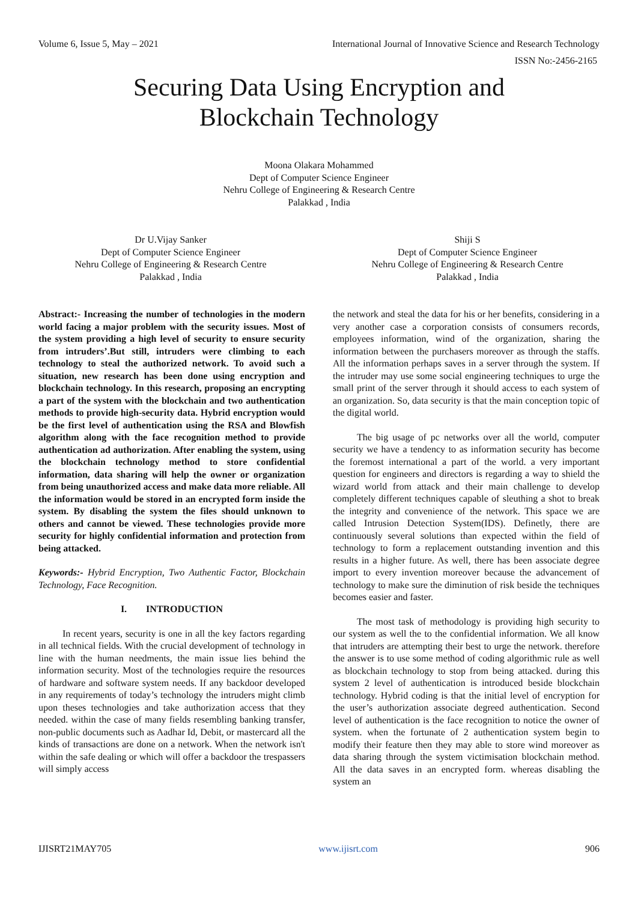Volume 6, Issue 5, May – 2021 International Journal of Innovative Science and Research Technology
ISSN No:-2456-2165
Securing Data Using Encryption and
Blockchain Technology
Moona Olakara Mohammed
Dept of Computer Science Engineer
Nehru College of Engineering & Research Centre
Palakkad , India
Dr U.Vijay Sanker
Dept of Computer Science Engineer
Nehru College of Engineering & Research Centre
Palakkad , India
Shiji S
Dept of Computer Science Engineer
Nehru College of Engineering & Research Centre
Palakkad , India
Abstract:- Increasing the number of technologies in the modern world facing a major problem with the security issues. Most of the system providing a high level of security to ensure security from intruders’.But still, intruders were climbing to each technology to steal the authorized network. To avoid such a situation, new research has been done using encryption and blockchain technology. In this research, proposing an encrypting a part of the system with the blockchain and two authentication methods to provide high-security data. Hybrid encryption would be the first level of authentication using the RSA and Blowfish algorithm along with the face recognition method to provide authentication ad authorization. After enabling the system, using the blockchain technology method to store confidential information, data sharing will help the owner or organization from being unauthorized access and make data more reliable. All the information would be stored in an encrypted form inside the system. By disabling the system the files should unknown to others and cannot be viewed. These technologies provide more security for highly confidential information and protection from being attacked.
Keywords:- Hybrid Encryption, Two Authentic Factor, Blockchain Technology, Face Recognition.
I. INTRODUCTION
In recent years, security is one in all the key factors regarding in all technical fields. With the crucial development of technology in line with the human needments, the main issue lies behind the information security. Most of the technologies require the resources of hardware and software system needs. If any backdoor developed in any requirements of today’s technology the intruders might climb upon theses technologies and take authorization access that they needed. within the case of many fields resembling banking transfer, non-public documents such as Aadhar Id, Debit, or mastercard all the kinds of transactions are done on a network. When the network isn't within the safe dealing or which will offer a backdoor the trespassers will simply access
the network and steal the data for his or her benefits, considering in a very another case a corporation consists of consumers records, employees information, wind of the organization, sharing the information between the purchasers moreover as through the staffs. All the information perhaps saves in a server through the system. If the intruder may use some social engineering techniques to urge the small print of the server through it should access to each system of an organization. So, data security is that the main conception topic of the digital world.
The big usage of pc networks over all the world, computer security we have a tendency to as information security has become the foremost international a part of the world. a very important question for engineers and directors is regarding a way to shield the wizard world from attack and their main challenge to develop completely different techniques capable of sleuthing a shot to break the integrity and convenience of the network. This space we are called Intrusion Detection System(IDS). Definetly, there are continuously several solutions than expected within the field of technology to form a replacement outstanding invention and this results in a higher future. As well, there has been associate degree import to every invention moreover because the advancement of technology to make sure the diminution of risk beside the techniques becomes easier and faster.
The most task of methodology is providing high security to our system as well the to the confidential information. We all know that intruders are attempting their best to urge the network. therefore the answer is to use some method of coding algorithmic rule as well as blockchain technology to stop from being attacked. during this system 2 level of authentication is introduced beside blockchain technology. Hybrid coding is that the initial level of encryption for the user’s authorization associate degreed authentication. Second level of authentication is the face recognition to notice the owner of system. when the fortunate of 2 authentication system begin to modify their feature then they may able to store wind moreover as data sharing through the system victimisation blockchain method. All the data saves in an encrypted form. whereas disabling the system an
IJISRT21MAY705 www.ijisrt.com 906